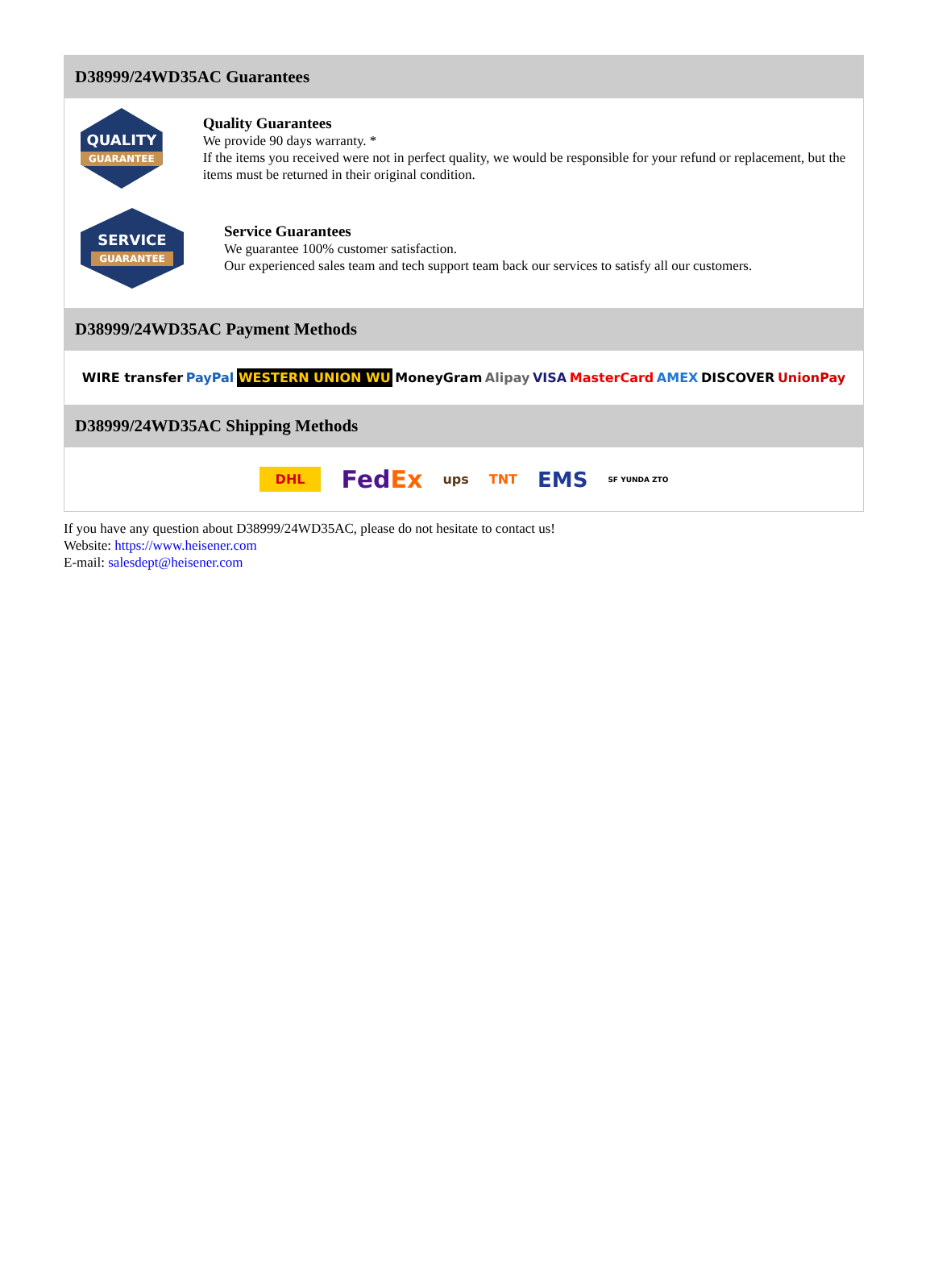D38999/24WD35AC Guarantees
QUALITY
GUARANTEE
Quality Guarantees
We provide 90 days warranty. *
If the items you received were not in perfect quality, we would be responsible for your refund or replacement, but the items must be returned in their original condition.
SERVICE
GUARANTEE
Service Guarantees
We guarantee 100% customer satisfaction.
Our experienced sales team and tech support team back our services to satisfy all our customers.
D38999/24WD35AC Payment Methods
WIRE transfer PayPal WESTERN UNION WU MoneyGram Alipay VISA MasterCard AMEX DISCOVER UnionPay
D38999/24WD35AC Shipping Methods
DHL FedEx ups TNT EMS SF YUNDA ZTO
If you have any question about D38999/24WD35AC, please do not hesitate to contact us!
Website: https://www.heisener.com
E-mail: salesdept@heisener.com